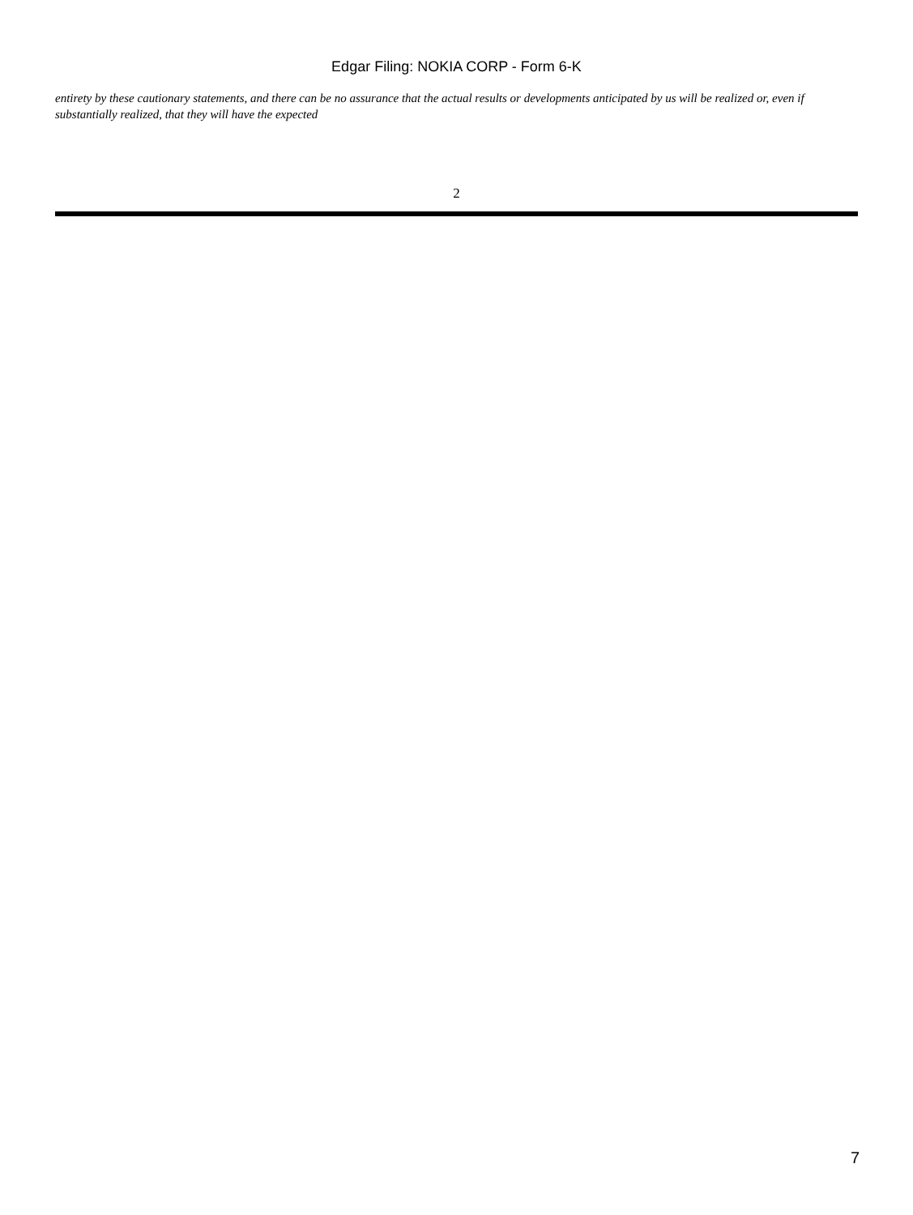Edgar Filing: NOKIA CORP - Form 6-K
entirety by these cautionary statements, and there can be no assurance that the actual results or developments anticipated by us will be realized or, even if substantially realized, that they will have the expected
2
7